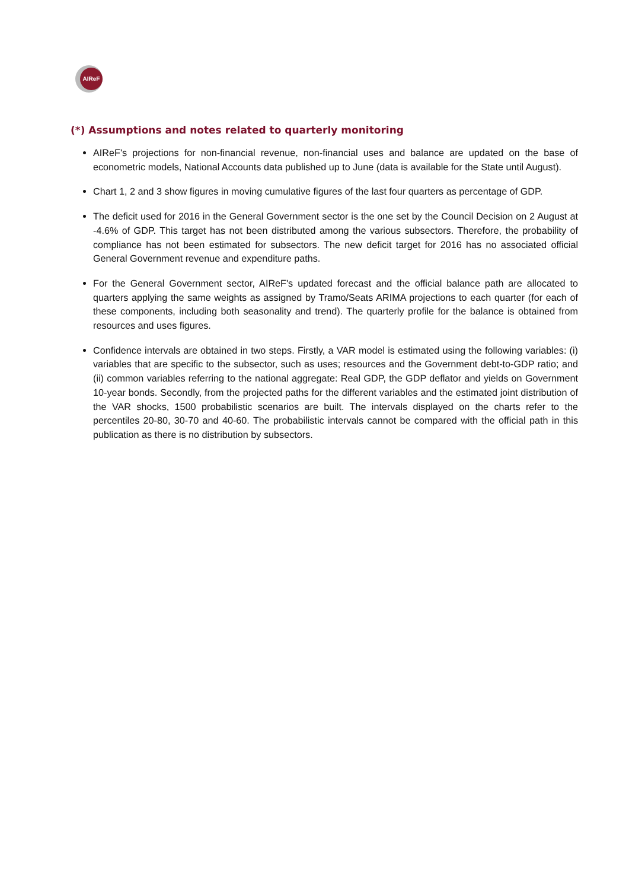AIReF
(*) Assumptions and notes related to quarterly monitoring
AIReF's projections for non-financial revenue, non-financial uses and balance are updated on the base of econometric models, National Accounts data published up to June (data is available for the State until August).
Chart 1, 2 and 3 show figures in moving cumulative figures of the last four quarters as percentage of GDP.
The deficit used for 2016 in the General Government sector is the one set by the Council Decision on 2 August at -4.6% of GDP. This target has not been distributed among the various subsectors. Therefore, the probability of compliance has not been estimated for subsectors. The new deficit target for 2016 has no associated official General Government revenue and expenditure paths.
For the General Government sector, AIReF's updated forecast and the official balance path are allocated to quarters applying the same weights as assigned by Tramo/Seats ARIMA projections to each quarter (for each of these components, including both seasonality and trend). The quarterly profile for the balance is obtained from resources and uses figures.
Confidence intervals are obtained in two steps. Firstly, a VAR model is estimated using the following variables: (i) variables that are specific to the subsector, such as uses; resources and the Government debt-to-GDP ratio; and (ii) common variables referring to the national aggregate: Real GDP, the GDP deflator and yields on Government 10-year bonds. Secondly, from the projected paths for the different variables and the estimated joint distribution of the VAR shocks, 1500 probabilistic scenarios are built. The intervals displayed on the charts refer to the percentiles 20-80, 30-70 and 40-60. The probabilistic intervals cannot be compared with the official path in this publication as there is no distribution by subsectors.